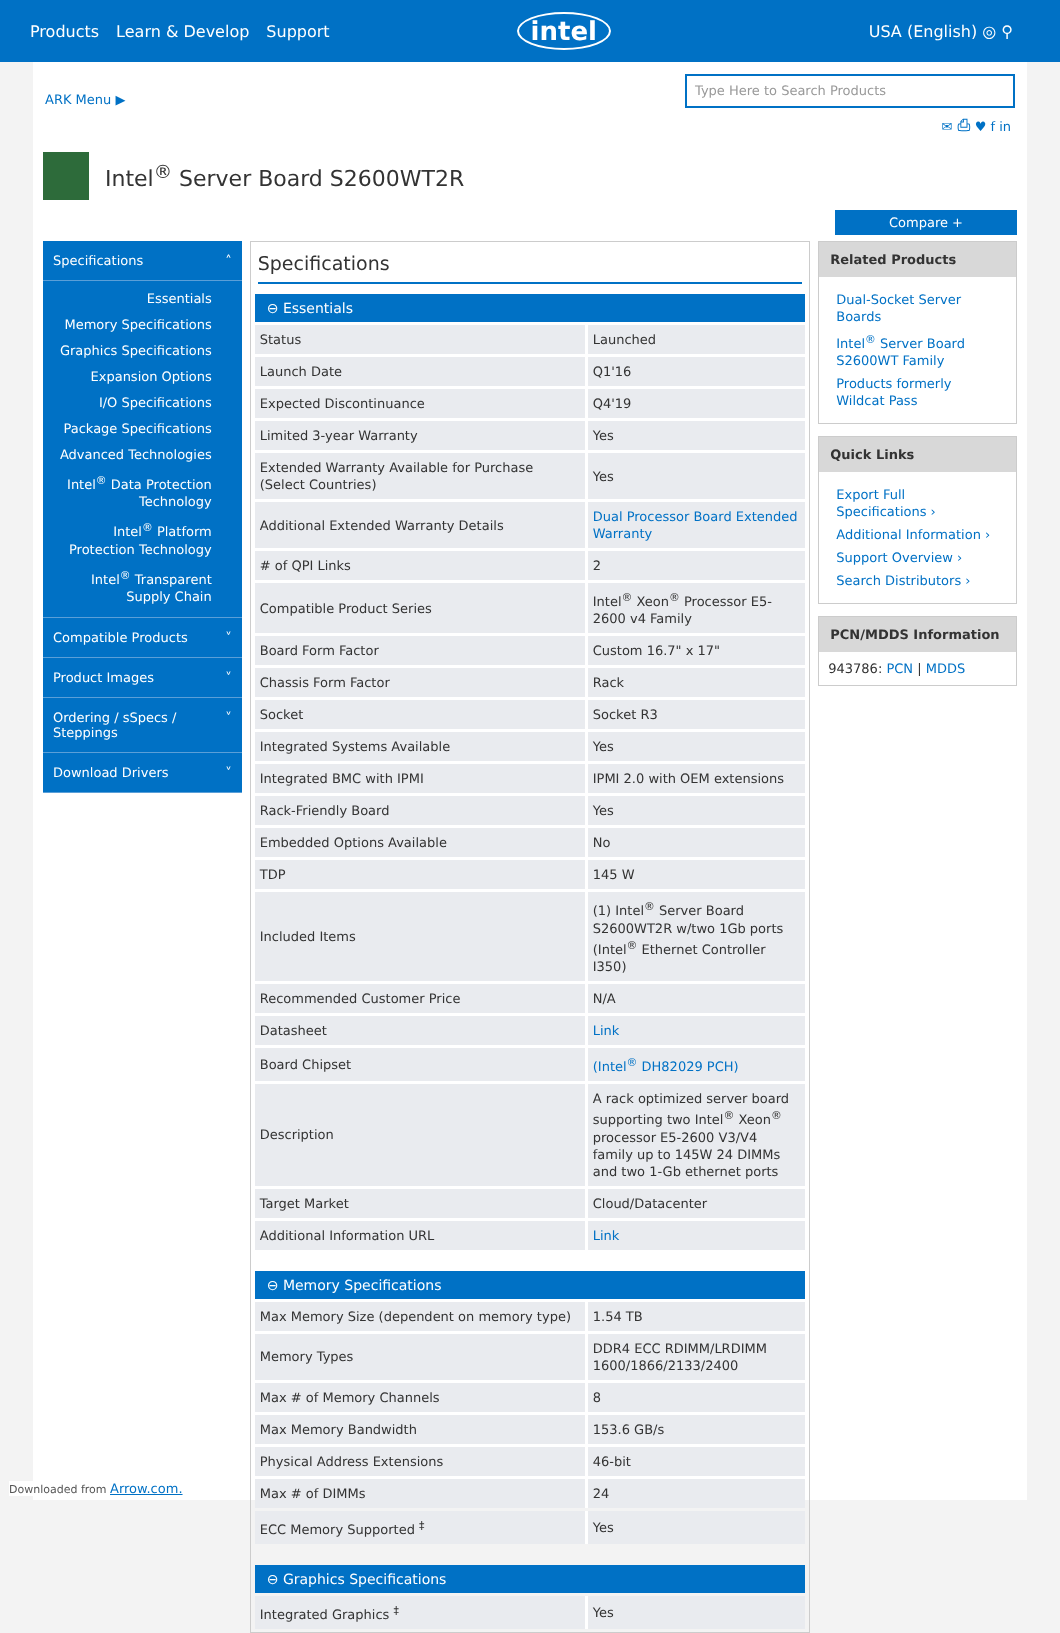Products Learn & Develop Support intel USA (English) ◎ ⚲
ARK Menu ▶
Type Here to Search Products
✉ ⎙ ♥ f in
Intel<sup>®</sup> Server Board S2600WT2R
Compare +
Specifications ˄
Essentials
Memory Specifications
Graphics Specifications
Expansion Options
I/O Specifications
Package Specifications
Advanced Technologies
Intel<sup>®</sup> Data Protection Technology
Intel<sup>®</sup> Platform Protection Technology
Intel<sup>®</sup> Transparent Supply Chain
Compatible Products ˅
Product Images ˅
Ordering / sSpecs / Steppings ˅
Download Drivers ˅
Specifications
⊖ Essentials
| Status | Launched |
| Launch Date | Q1'16 |
| Expected Discontinuance | Q4'19 |
| Limited 3-year Warranty | Yes |
| Extended Warranty Available for Purchase (Select Countries) | Yes |
| Additional Extended Warranty Details | Dual Processor Board Extended Warranty |
| # of QPI Links | 2 |
| Compatible Product Series | Intel<sup>®</sup> Xeon<sup>®</sup> Processor E5-2600 v4 Family |
| Board Form Factor | Custom 16.7" x 17" |
| Chassis Form Factor | Rack |
| Socket | Socket R3 |
| Integrated Systems Available | Yes |
| Integrated BMC with IPMI | IPMI 2.0 with OEM extensions |
| Rack-Friendly Board | Yes |
| Embedded Options Available | No |
| TDP | 145 W |
| Included Items | (1) Intel<sup>®</sup> Server Board S2600WT2R w/two 1Gb ports (Intel<sup>®</sup> Ethernet Controller I350) |
| Recommended Customer Price | N/A |
| Datasheet | Link |
| Board Chipset | (Intel<sup>®</sup> DH82029 PCH) |
| Description | A rack optimized server board supporting two Intel<sup>®</sup> Xeon<sup>®</sup> processor E5-2600 V3/V4 family up to 145W 24 DIMMs and two 1-Gb ethernet ports |
| Target Market | Cloud/Datacenter |
| Additional Information URL | Link |
⊖ Memory Specifications
| Max Memory Size (dependent on memory type) | 1.54 TB |
| Memory Types | DDR4 ECC RDIMM/LRDIMM 1600/1866/2133/2400 |
| Max # of Memory Channels | 8 |
| Max Memory Bandwidth | 153.6 GB/s |
| Physical Address Extensions | 46-bit |
| Max # of DIMMs | 24 |
| ECC Memory Supported <sup>‡</sup> | Yes |
⊖ Graphics Specifications
| Integrated Graphics <sup>‡</sup> | Yes |
Related Products
Dual-Socket Server Boards
Intel<sup>®</sup> Server Board S2600WT Family
Products formerly Wildcat Pass
Quick Links
Export Full Specifications ›
Additional Information ›
Support Overview ›
Search Distributors ›
PCN/MDDS Information
943786: PCN | MDDS
Downloaded from Arrow.com.